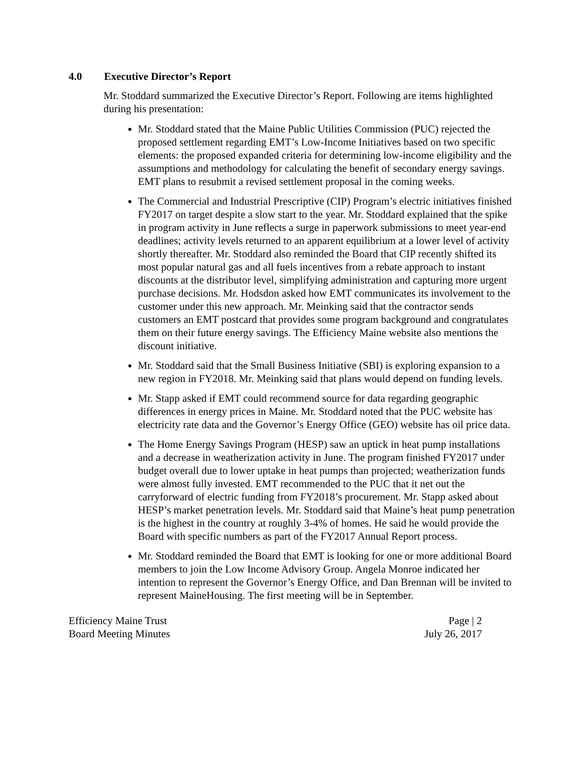4.0 Executive Director’s Report
Mr. Stoddard summarized the Executive Director’s Report. Following are items highlighted during his presentation:
Mr. Stoddard stated that the Maine Public Utilities Commission (PUC) rejected the proposed settlement regarding EMT’s Low-Income Initiatives based on two specific elements: the proposed expanded criteria for determining low-income eligibility and the assumptions and methodology for calculating the benefit of secondary energy savings. EMT plans to resubmit a revised settlement proposal in the coming weeks.
The Commercial and Industrial Prescriptive (CIP) Program’s electric initiatives finished FY2017 on target despite a slow start to the year. Mr. Stoddard explained that the spike in program activity in June reflects a surge in paperwork submissions to meet year-end deadlines; activity levels returned to an apparent equilibrium at a lower level of activity shortly thereafter. Mr. Stoddard also reminded the Board that CIP recently shifted its most popular natural gas and all fuels incentives from a rebate approach to instant discounts at the distributor level, simplifying administration and capturing more urgent purchase decisions. Mr. Hodsdon asked how EMT communicates its involvement to the customer under this new approach. Mr. Meinking said that the contractor sends customers an EMT postcard that provides some program background and congratulates them on their future energy savings. The Efficiency Maine website also mentions the discount initiative.
Mr. Stoddard said that the Small Business Initiative (SBI) is exploring expansion to a new region in FY2018. Mr. Meinking said that plans would depend on funding levels.
Mr. Stapp asked if EMT could recommend source for data regarding geographic differences in energy prices in Maine. Mr. Stoddard noted that the PUC website has electricity rate data and the Governor’s Energy Office (GEO) website has oil price data.
The Home Energy Savings Program (HESP) saw an uptick in heat pump installations and a decrease in weatherization activity in June. The program finished FY2017 under budget overall due to lower uptake in heat pumps than projected; weatherization funds were almost fully invested. EMT recommended to the PUC that it net out the carryforward of electric funding from FY2018’s procurement. Mr. Stapp asked about HESP’s market penetration levels. Mr. Stoddard said that Maine’s heat pump penetration is the highest in the country at roughly 3-4% of homes. He said he would provide the Board with specific numbers as part of the FY2017 Annual Report process.
Mr. Stoddard reminded the Board that EMT is looking for one or more additional Board members to join the Low Income Advisory Group. Angela Monroe indicated her intention to represent the Governor’s Energy Office, and Dan Brennan will be invited to represent MaineHousing. The first meeting will be in September.
Efficiency Maine Trust
Board Meeting Minutes
Page | 2
July 26, 2017